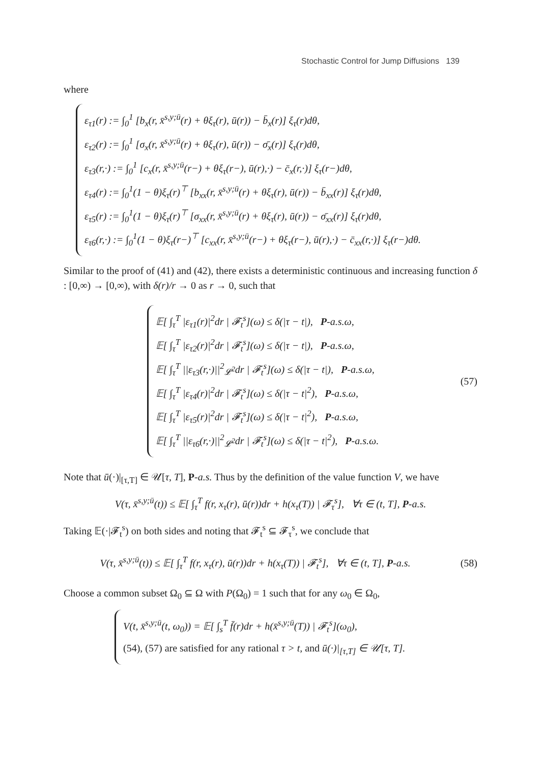Stochastic Control for Jump Diffusions 139
where
ε<sub>τ1</sub>(r) := ∫<sub>0</sub><sup>1</sup> [b<sub>x</sub>(r, x̄<sup>s,y;ū</sup>(r) + θξ<sub>τ</sub>(r), ū(r)) − b̄<sub>x</sub>(r)] ξ<sub>τ</sub>(r)dθ,
ε<sub>τ2</sub>(r) := ∫<sub>0</sub><sup>1</sup> [σ<sub>x</sub>(r, x̄<sup>s,y;ū</sup>(r) + θξ<sub>τ</sub>(r), ū(r)) − σ̄<sub>x</sub>(r)] ξ<sub>τ</sub>(r)dθ,
ε<sub>τ3</sub>(r,·) := ∫<sub>0</sub><sup>1</sup> [c<sub>x</sub>(r, x̄<sup>s,y;ū</sup>(r−) + θξ<sub>τ</sub>(r−), ū(r),·) − c̄<sub>x</sub>(r,·)] ξ<sub>τ</sub>(r−)dθ,
ε<sub>τ4</sub>(r) := ∫<sub>0</sub><sup>1</sup>(1 − θ)ξ<sub>τ</sub>(r)<sup>⊤</sup> [b<sub>xx</sub>(r, x̄<sup>s,y;ū</sup>(r) + θξ<sub>τ</sub>(r), ū(r)) − b̄<sub>xx</sub>(r)] ξ<sub>τ</sub>(r)dθ,
ε<sub>τ5</sub>(r) := ∫<sub>0</sub><sup>1</sup>(1 − θ)ξ<sub>τ</sub>(r)<sup>⊤</sup> [σ<sub>xx</sub>(r, x̄<sup>s,y;ū</sup>(r) + θξ<sub>τ</sub>(r), ū(r)) − σ̄<sub>xx</sub>(r)] ξ<sub>τ</sub>(r)dθ,
ε<sub>τ6</sub>(r,·) := ∫<sub>0</sub><sup>1</sup>(1 − θ)ξ<sub>τ</sub>(r−)<sup>⊤</sup> [c<sub>xx</sub>(r, x̄<sup>s,y;ū</sup>(r−) + θξ<sub>τ</sub>(r−), ū(r),·) − c̄<sub>xx</sub>(r,·)] ξ<sub>τ</sub>(r−)dθ.
Similar to the proof of (41) and (42), there exists a deterministic continuous and increasing function δ : [0,∞) → [0,∞), with δ(r)/r → 0 as r → 0, such that
𝔼[ ∫<sub>τ</sub><sup>T</sup> |ε<sub>τ1</sub>(r)|<sup>2</sup>dr | 𝓕<sub>t</sub><sup>s</sup>](ω) ≤ δ(|τ − t|), P-a.s.ω,
𝔼[ ∫<sub>τ</sub><sup>T</sup> |ε<sub>τ2</sub>(r)|<sup>2</sup>dr | 𝓕<sub>t</sub><sup>s</sup>](ω) ≤ δ(|τ − t|), P-a.s.ω,
𝔼[ ∫<sub>τ</sub><sup>T</sup> ||ε<sub>τ3</sub>(r,·)||<sup>2</sup><sub>𝓛<sup>2</sup></sub>dr | 𝓕<sub>t</sub><sup>s</sup>](ω) ≤ δ(|τ − t|), P-a.s.ω,
𝔼[ ∫<sub>τ</sub><sup>T</sup> |ε<sub>τ4</sub>(r)|<sup>2</sup>dr | 𝓕<sub>t</sub><sup>s</sup>](ω) ≤ δ(|τ − t|<sup>2</sup>), P-a.s.ω,
𝔼[ ∫<sub>τ</sub><sup>T</sup> |ε<sub>τ5</sub>(r)|<sup>2</sup>dr | 𝓕<sub>t</sub><sup>s</sup>](ω) ≤ δ(|τ − t|<sup>2</sup>), P-a.s.ω,
𝔼[ ∫<sub>τ</sub><sup>T</sup> ||ε<sub>τ6</sub>(r,·)||<sup>2</sup><sub>𝓛<sup>2</sup></sub>dr | 𝓕<sub>t</sub><sup>s</sup>](ω) ≤ δ(|τ − t|<sup>2</sup>), P-a.s.ω.
(57)
Note that ū(·)|<sub>[τ,T]</sub> ∈ 𝒰[τ, T], P-a.s. Thus by the definition of the value function V, we have
V(τ, x̄<sup>s,y;ū</sup>(t)) ≤ 𝔼[ ∫<sub>τ</sub><sup>T</sup> f(r, x<sub>τ</sub>(r), ū(r))dr + h(x<sub>τ</sub>(T)) | 𝓕<sub>τ</sub><sup>s</sup>], ∀τ ∈ (t, T], P-a.s.
Taking 𝔼(·|𝓕<sub>t</sub><sup>s</sup>) on both sides and noting that 𝓕<sub>t</sub><sup>s</sup> ⊆ 𝓕<sub>τ</sub><sup>s</sup>, we conclude that
V(τ, x̄<sup>s,y;ū</sup>(t)) ≤ 𝔼[ ∫<sub>τ</sub><sup>T</sup> f(r, x<sub>τ</sub>(r), ū(r))dr + h(x<sub>τ</sub>(T)) | 𝓕<sub>t</sub><sup>s</sup>], ∀τ ∈ (t, T], P-a.s.
(58)
Choose a common subset Ω<sub>0</sub> ⊆ Ω with P(Ω<sub>0</sub>) = 1 such that for any ω<sub>0</sub> ∈ Ω<sub>0</sub>,
V(t, x̄<sup>s,y;ū</sup>(t, ω<sub>0</sub>)) = 𝔼[ ∫<sub>s</sub><sup>T</sup> f̄(r)dr + h(x̄<sup>s,y;ū</sup>(T)) | 𝓕<sub>t</sub><sup>s</sup>](ω<sub>0</sub>),
(54), (57) are satisfied for any rational τ > t, and ū(·)|<sub>[τ,T]</sub> ∈ 𝒰[τ, T].